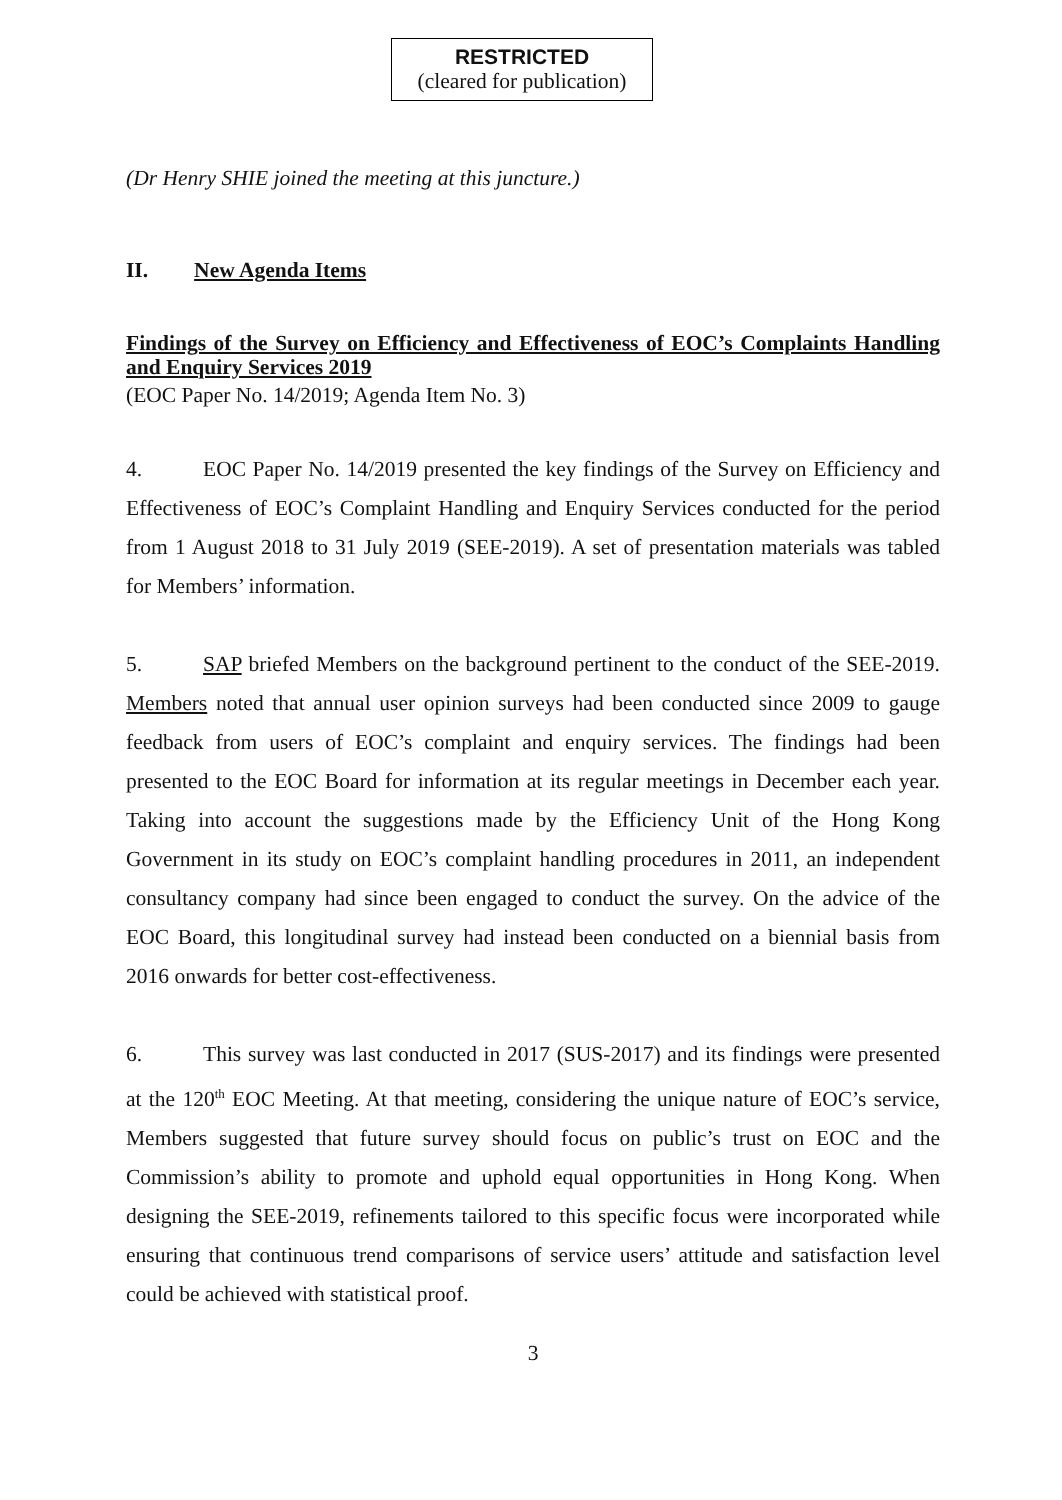RESTRICTED
(cleared for publication)
(Dr Henry SHIE joined the meeting at this juncture.)
II. New Agenda Items
Findings of the Survey on Efficiency and Effectiveness of EOC’s Complaints Handling and Enquiry Services 2019
(EOC Paper No. 14/2019; Agenda Item No. 3)
4. EOC Paper No. 14/2019 presented the key findings of the Survey on Efficiency and Effectiveness of EOC’s Complaint Handling and Enquiry Services conducted for the period from 1 August 2018 to 31 July 2019 (SEE-2019). A set of presentation materials was tabled for Members’ information.
5. SAP briefed Members on the background pertinent to the conduct of the SEE-2019. Members noted that annual user opinion surveys had been conducted since 2009 to gauge feedback from users of EOC’s complaint and enquiry services. The findings had been presented to the EOC Board for information at its regular meetings in December each year. Taking into account the suggestions made by the Efficiency Unit of the Hong Kong Government in its study on EOC’s complaint handling procedures in 2011, an independent consultancy company had since been engaged to conduct the survey. On the advice of the EOC Board, this longitudinal survey had instead been conducted on a biennial basis from 2016 onwards for better cost-effectiveness.
6. This survey was last conducted in 2017 (SUS-2017) and its findings were presented at the 120<sup>th</sup> EOC Meeting. At that meeting, considering the unique nature of EOC’s service, Members suggested that future survey should focus on public’s trust on EOC and the Commission’s ability to promote and uphold equal opportunities in Hong Kong. When designing the SEE-2019, refinements tailored to this specific focus were incorporated while ensuring that continuous trend comparisons of service users’ attitude and satisfaction level could be achieved with statistical proof.
3